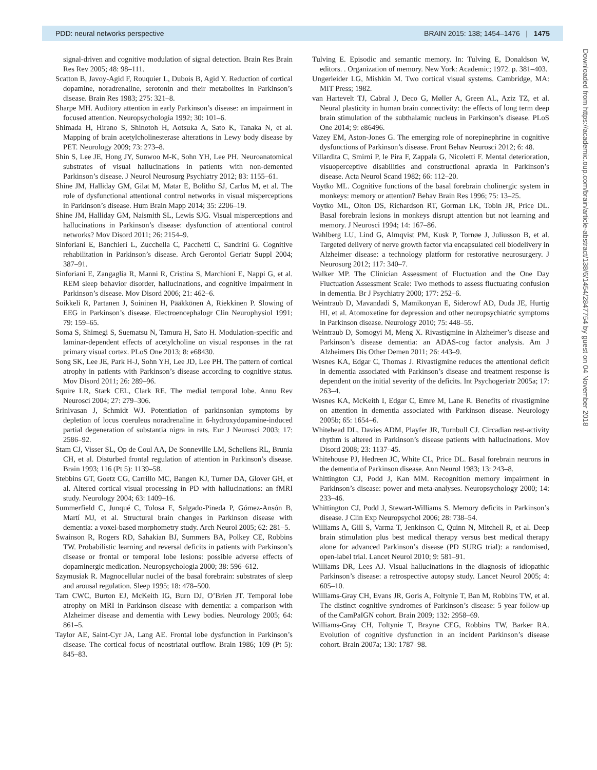PDD: neural networks perspective BRAIN 2015: 138; 1454–1476 | 1475
signal-driven and cognitive modulation of signal detection. Brain Res Brain Res Rev 2005; 48: 98–111.
Scatton B, Javoy-Agid F, Rouquier L, Dubois B, Agid Y. Reduction of cortical dopamine, noradrenaline, serotonin and their metabolites in Parkinson’s disease. Brain Res 1983; 275: 321–8.
Sharpe MH. Auditory attention in early Parkinson’s disease: an impairment in focused attention. Neuropsychologia 1992; 30: 101–6.
Shimada H, Hirano S, Shinotoh H, Aotsuka A, Sato K, Tanaka N, et al. Mapping of brain acetylcholinesterase alterations in Lewy body disease by PET. Neurology 2009; 73: 273–8.
Shin S, Lee JE, Hong JY, Sunwoo M-K, Sohn YH, Lee PH. Neuroanatomical substrates of visual hallucinations in patients with non-demented Parkinson’s disease. J Neurol Neurosurg Psychiatry 2012; 83: 1155–61.
Shine JM, Halliday GM, Gilat M, Matar E, Bolitho SJ, Carlos M, et al. The role of dysfunctional attentional control networks in visual misperceptions in Parkinson’s disease. Hum Brain Mapp 2014; 35: 2206–19.
Shine JM, Halliday GM, Naismith SL, Lewis SJG. Visual misperceptions and hallucinations in Parkinson’s disease: dysfunction of attentional control networks? Mov Disord 2011; 26: 2154–9.
Sinforiani E, Banchieri L, Zucchella C, Pacchetti C, Sandrini G. Cognitive rehabilitation in Parkinson’s disease. Arch Gerontol Geriatr Suppl 2004; 387–91.
Sinforiani E, Zangaglia R, Manni R, Cristina S, Marchioni E, Nappi G, et al. REM sleep behavior disorder, hallucinations, and cognitive impairment in Parkinson’s disease. Mov Disord 2006; 21: 462–6.
Soikkeli R, Partanen J, Soininen H, Pääkkönen A, Riekkinen P. Slowing of EEG in Parkinson’s disease. Electroencephalogr Clin Neurophysiol 1991; 79: 159–65.
Soma S, Shimegi S, Suematsu N, Tamura H, Sato H. Modulation-specific and laminar-dependent effects of acetylcholine on visual responses in the rat primary visual cortex. PLoS One 2013; 8: e68430.
Song SK, Lee JE, Park H-J, Sohn YH, Lee JD, Lee PH. The pattern of cortical atrophy in patients with Parkinson’s disease according to cognitive status. Mov Disord 2011; 26: 289–96.
Squire LR, Stark CEL, Clark RE. The medial temporal lobe. Annu Rev Neurosci 2004; 27: 279–306.
Srinivasan J, Schmidt WJ. Potentiation of parkinsonian symptoms by depletion of locus coeruleus noradrenaline in 6-hydroxydopamine-induced partial degeneration of substantia nigra in rats. Eur J Neurosci 2003; 17: 2586–92.
Stam CJ, Visser SL, Op de Coul AA, De Sonneville LM, Schellens RL, Brunia CH, et al. Disturbed frontal regulation of attention in Parkinson’s disease. Brain 1993; 116 (Pt 5): 1139–58.
Stebbins GT, Goetz CG, Carrillo MC, Bangen KJ, Turner DA, Glover GH, et al. Altered cortical visual processing in PD with hallucinations: an fMRI study. Neurology 2004; 63: 1409–16.
Summerfield C, Junqué C, Tolosa E, Salgado-Pineda P, Gómez-Ansón B, Martí MJ, et al. Structural brain changes in Parkinson disease with dementia: a voxel-based morphometry study. Arch Neurol 2005; 62: 281–5.
Swainson R, Rogers RD, Sahakian BJ, Summers BA, Polkey CE, Robbins TW. Probabilistic learning and reversal deficits in patients with Parkinson’s disease or frontal or temporal lobe lesions: possible adverse effects of dopaminergic medication. Neuropsychologia 2000; 38: 596–612.
Szymusiak R. Magnocellular nuclei of the basal forebrain: substrates of sleep and arousal regulation. Sleep 1995; 18: 478–500.
Tam CWC, Burton EJ, McKeith IG, Burn DJ, O’Brien JT. Temporal lobe atrophy on MRI in Parkinson disease with dementia: a comparison with Alzheimer disease and dementia with Lewy bodies. Neurology 2005; 64: 861–5.
Taylor AE, Saint-Cyr JA, Lang AE. Frontal lobe dysfunction in Parkinson’s disease. The cortical focus of neostriatal outflow. Brain 1986; 109 (Pt 5): 845–83.
Tulving E. Episodic and semantic memory. In: Tulving E, Donaldson W, editors. . Organization of memory. New York: Academic; 1972. p. 381–403.
Ungerleider LG, Mishkin M. Two cortical visual systems. Cambridge, MA: MIT Press; 1982.
van Hartevelt TJ, Cabral J, Deco G, Møller A, Green AL, Aziz TZ, et al. Neural plasticity in human brain connectivity: the effects of long term deep brain stimulation of the subthalamic nucleus in Parkinson’s disease. PLoS One 2014; 9: e86496.
Vazey EM, Aston-Jones G. The emerging role of norepinephrine in cognitive dysfunctions of Parkinson’s disease. Front Behav Neurosci 2012; 6: 48.
Villardita C, Smirni P, le Pira F, Zappala G, Nicoletti F. Mental deterioration, visuoperceptive disabilities and constructional apraxia in Parkinson’s disease. Acta Neurol Scand 1982; 66: 112–20.
Voytko ML. Cognitive functions of the basal forebrain cholinergic system in monkeys: memory or attention? Behav Brain Res 1996; 75: 13–25.
Voytko ML, Olton DS, Richardson RT, Gorman LK, Tobin JR, Price DL. Basal forebrain lesions in monkeys disrupt attention but not learning and memory. J Neurosci 1994; 14: 167–86.
Wahlberg LU, Lind G, Almqvist PM, Kusk P, Tornøe J, Juliusson B, et al. Targeted delivery of nerve growth factor via encapsulated cell biodelivery in Alzheimer disease: a technology platform for restorative neurosurgery. J Neurosurg 2012; 117: 340–7.
Walker MP. The Clinician Assessment of Fluctuation and the One Day Fluctuation Assessment Scale: Two methods to assess fluctuating confusion in dementia. Br J Psychiatry 2000; 177: 252–6.
Weintraub D, Mavandadi S, Mamikonyan E, Siderowf AD, Duda JE, Hurtig HI, et al. Atomoxetine for depression and other neuropsychiatric symptoms in Parkinson disease. Neurology 2010; 75: 448–55.
Weintraub D, Somogyi M, Meng X. Rivastigmine in Alzheimer’s disease and Parkinson’s disease dementia: an ADAS-cog factor analysis. Am J Alzheimers Dis Other Demen 2011; 26: 443–9.
Wesnes KA, Edgar C, Thomas J. Rivastigmine reduces the attentional deficit in dementia associated with Parkinson’s disease and treatment response is dependent on the initial severity of the deficits. Int Psychogeriatr 2005a; 17: 263–4.
Wesnes KA, McKeith I, Edgar C, Emre M, Lane R. Benefits of rivastigmine on attention in dementia associated with Parkinson disease. Neurology 2005b; 65: 1654–6.
Whitehead DL, Davies ADM, Playfer JR, Turnbull CJ. Circadian rest-activity rhythm is altered in Parkinson’s disease patients with hallucinations. Mov Disord 2008; 23: 1137–45.
Whitehouse PJ, Hedreen JC, White CL, Price DL. Basal forebrain neurons in the dementia of Parkinson disease. Ann Neurol 1983; 13: 243–8.
Whittington CJ, Podd J, Kan MM. Recognition memory impairment in Parkinson’s disease: power and meta-analyses. Neuropsychology 2000; 14: 233–46.
Whittington CJ, Podd J, Stewart-Williams S. Memory deficits in Parkinson’s disease. J Clin Exp Neuropsychol 2006; 28: 738–54.
Williams A, Gill S, Varma T, Jenkinson C, Quinn N, Mitchell R, et al. Deep brain stimulation plus best medical therapy versus best medical therapy alone for advanced Parkinson’s disease (PD SURG trial): a randomised, open-label trial. Lancet Neurol 2010; 9: 581–91.
Williams DR, Lees AJ. Visual hallucinations in the diagnosis of idiopathic Parkinson’s disease: a retrospective autopsy study. Lancet Neurol 2005; 4: 605–10.
Williams-Gray CH, Evans JR, Goris A, Foltynie T, Ban M, Robbins TW, et al. The distinct cognitive syndromes of Parkinson’s disease: 5 year follow-up of the CamPaIGN cohort. Brain 2009; 132: 2958–69.
Williams-Gray CH, Foltynie T, Brayne CEG, Robbins TW, Barker RA. Evolution of cognitive dysfunction in an incident Parkinson’s disease cohort. Brain 2007a; 130: 1787–98.
Downloaded from https://academic.oup.com/brain/article-abstract/138/6/1454/2847754 by guest on 04 November 2018